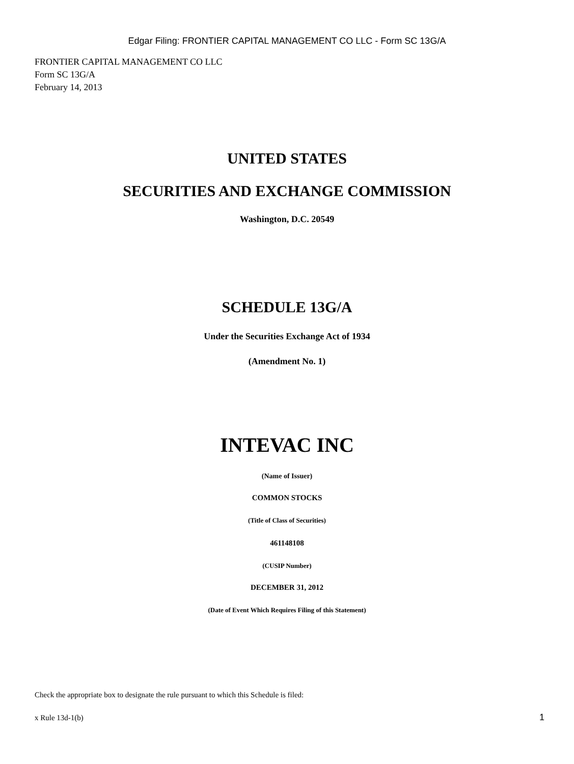Edgar Filing: FRONTIER CAPITAL MANAGEMENT CO LLC - Form SC 13G/A
FRONTIER CAPITAL MANAGEMENT CO LLC
Form SC 13G/A
February 14, 2013
UNITED STATES
SECURITIES AND EXCHANGE COMMISSION
Washington, D.C. 20549
SCHEDULE 13G/A
Under the Securities Exchange Act of 1934
(Amendment No. 1)
INTEVAC INC
(Name of Issuer)
COMMON STOCKS
(Title of Class of Securities)
461148108
(CUSIP Number)
DECEMBER 31, 2012
(Date of Event Which Requires Filing of this Statement)
Check the appropriate box to designate the rule pursuant to which this Schedule is filed:
x Rule 13d-1(b)
1